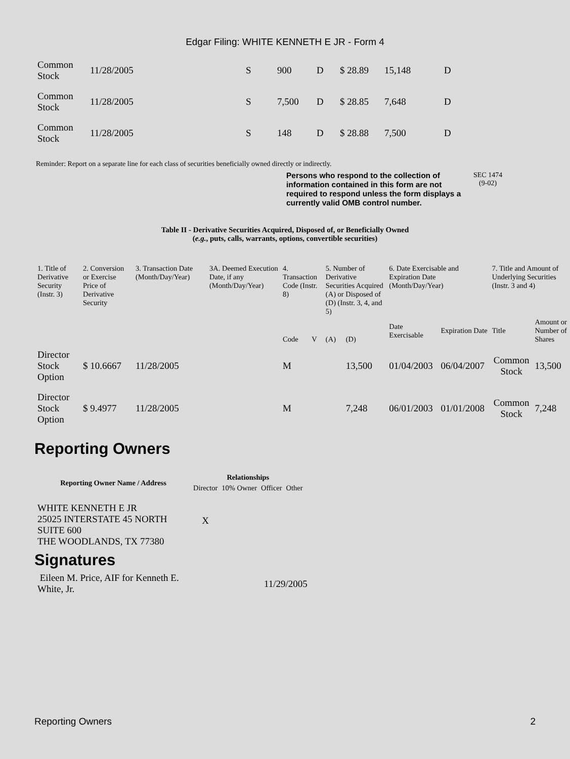Edgar Filing: WHITE KENNETH E JR - Form 4
| Common Stock | 11/28/2005 | S | 900 | D | $ 28.89 | 15,148 | D |
| Common Stock | 11/28/2005 | S | 7,500 | D | $ 28.85 | 7,648 | D |
| Common Stock | 11/28/2005 | S | 148 | D | $ 28.88 | 7,500 | D |
Reminder: Report on a separate line for each class of securities beneficially owned directly or indirectly.
Persons who respond to the collection of information contained in this form are not required to respond unless the form displays a currently valid OMB control number.
SEC 1474
(9-02)
Table II - Derivative Securities Acquired, Disposed of, or Beneficially Owned
(e.g., puts, calls, warrants, options, convertible securities)
| 1. Title of Derivative Security (Instr. 3) | 2. Conversion or Exercise Price of Derivative Security | 3. Transaction Date (Month/Day/Year) | 3A. Deemed Execution Date, if any (Month/Day/Year) | 4. Transaction Code (Instr. 8) | | 5. Number of Derivative Securities Acquired (A) or Disposed of (D) (Instr. 3, 4, and 5) | | 6. Date Exercisable and Expiration Date (Month/Day/Year) | | 7. Title and Amount of Underlying Securities (Instr. 3 and 4) | |
| | | | | Code | V | (A) | (D) | Date Exercisable | Expiration Date | Title | Amount or Number of Shares |
| Director Stock Option | $ 10.6667 | 11/28/2005 | | M | | | 13,500 | 01/04/2003 | 06/04/2007 | Common Stock | 13,500 |
| Director Stock Option | $ 9.4977 | 11/28/2005 | | M | | | 7,248 | 06/01/2003 | 01/01/2008 | Common Stock | 7,248 |
Reporting Owners
| Reporting Owner Name / Address | Relationships | | | |
| --- | --- | --- | --- | --- |
| | Director | 10% Owner | Officer | Other |
| WHITE KENNETH E JR 25025 INTERSTATE 45 NORTH SUITE 600 THE WOODLANDS, TX 77380 | X | | | |
Signatures
Eileen M. Price, AIF for Kenneth E. White, Jr.
11/29/2005
Reporting Owners 2